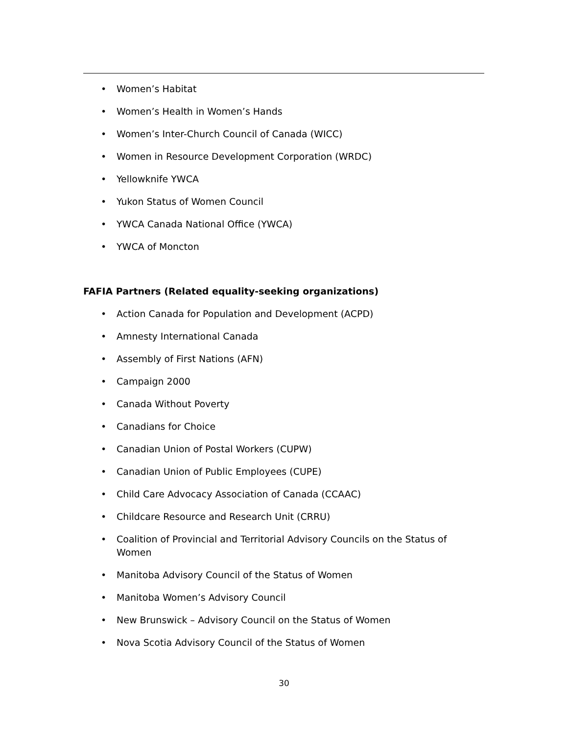• Women’s Habitat
• Women’s Health in Women’s Hands
• Women’s Inter-Church Council of Canada (WICC)
• Women in Resource Development Corporation (WRDC)
• Yellowknife YWCA
• Yukon Status of Women Council
• YWCA Canada National Office (YWCA)
• YWCA of Moncton
FAFIA Partners (Related equality-seeking organizations)
• Action Canada for Population and Development (ACPD)
• Amnesty International Canada
• Assembly of First Nations (AFN)
• Campaign 2000
• Canada Without Poverty
• Canadians for Choice
• Canadian Union of Postal Workers (CUPW)
• Canadian Union of Public Employees (CUPE)
• Child Care Advocacy Association of Canada (CCAAC)
• Childcare Resource and Research Unit (CRRU)
• Coalition of Provincial and Territorial Advisory Councils on the Status of Women
• Manitoba Advisory Council of the Status of Women
• Manitoba Women’s Advisory Council
• New Brunswick – Advisory Council on the Status of Women
• Nova Scotia Advisory Council of the Status of Women
30